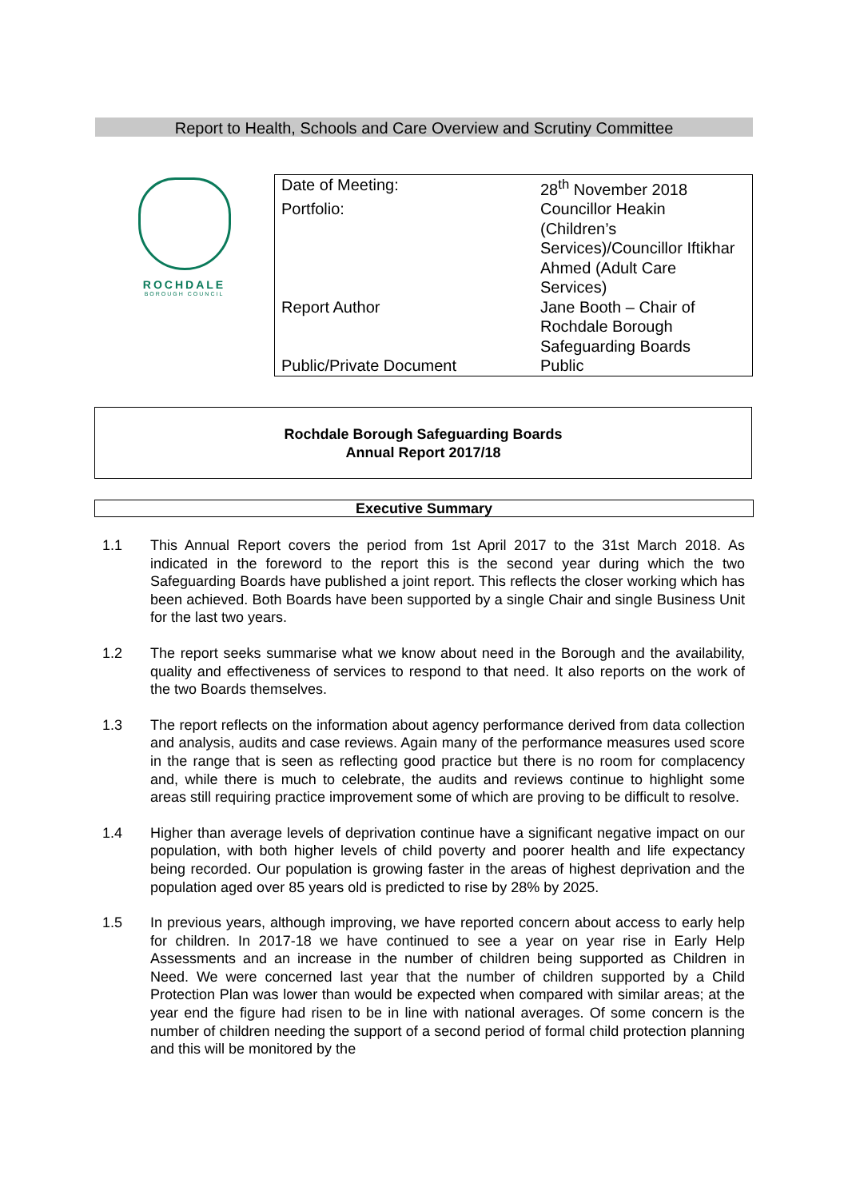Report to Health, Schools and Care Overview and Scrutiny Committee
ROCHDALE
BOROUGH COUNCIL
| Date of Meeting: | 28<sup>th</sup> November 2018 |
| Portfolio: | Councillor Heakin (Children’s Services)/Councillor Iftikhar Ahmed (Adult Care Services) |
| Report Author | Jane Booth – Chair of Rochdale Borough Safeguarding Boards |
| Public/Private Document | Public |
Rochdale Borough Safeguarding Boards
Annual Report 2017/18
Executive Summary
1.1 This Annual Report covers the period from 1st April 2017 to the 31st March 2018. As indicated in the foreword to the report this is the second year during which the two Safeguarding Boards have published a joint report. This reflects the closer working which has been achieved. Both Boards have been supported by a single Chair and single Business Unit for the last two years.
1.2 The report seeks summarise what we know about need in the Borough and the availability, quality and effectiveness of services to respond to that need. It also reports on the work of the two Boards themselves.
1.3 The report reflects on the information about agency performance derived from data collection and analysis, audits and case reviews. Again many of the performance measures used score in the range that is seen as reflecting good practice but there is no room for complacency and, while there is much to celebrate, the audits and reviews continue to highlight some areas still requiring practice improvement some of which are proving to be difficult to resolve.
1.4 Higher than average levels of deprivation continue have a significant negative impact on our population, with both higher levels of child poverty and poorer health and life expectancy being recorded. Our population is growing faster in the areas of highest deprivation and the population aged over 85 years old is predicted to rise by 28% by 2025.
1.5 In previous years, although improving, we have reported concern about access to early help for children. In 2017-18 we have continued to see a year on year rise in Early Help Assessments and an increase in the number of children being supported as Children in Need. We were concerned last year that the number of children supported by a Child Protection Plan was lower than would be expected when compared with similar areas; at the year end the figure had risen to be in line with national averages. Of some concern is the number of children needing the support of a second period of formal child protection planning and this will be monitored by the